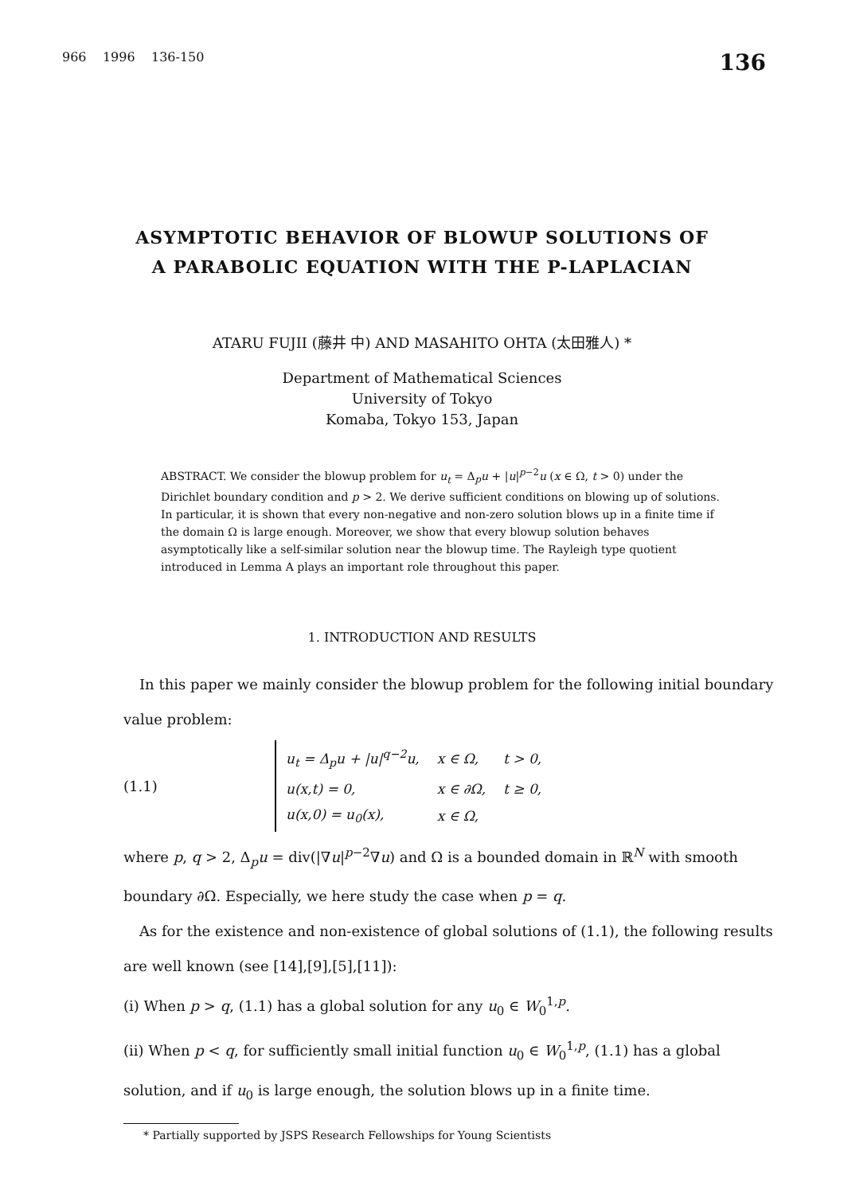966 1996 136-150 136
ASYMPTOTIC BEHAVIOR OF BLOWUP SOLUTIONS OF
A PARABOLIC EQUATION WITH THE P-LAPLACIAN
ATARU FUJII (藤井 中) AND MASAHITO OHTA (太田雅人) *
Department of Mathematical Sciences
University of Tokyo
Komaba, Tokyo 153, Japan
ABSTRACT. We consider the blowup problem for u<sub>t</sub> = Δ<sub>p</sub>u + |u|<sup>p−2</sup>u (x ∈ Ω, t > 0) under the Dirichlet boundary condition and p > 2. We derive sufficient conditions on blowing up of solutions. In particular, it is shown that every non-negative and non-zero solution blows up in a finite time if the domain Ω is large enough. Moreover, we show that every blowup solution behaves asymptotically like a self-similar solution near the blowup time. The Rayleigh type quotient introduced in Lemma A plays an important role throughout this paper.
1. INTRODUCTION AND RESULTS
In this paper we mainly consider the blowup problem for the following initial boundary value problem:
(1.1)
| u<sub>t</sub> = Δ<sub>p</sub>u + /u/<sup>q−2</sup>u, | x ∈ Ω, | t > 0, |
| u(x,t) = 0, | x ∈ ∂Ω, | t ≥ 0, |
| u(x,0) = u<sub>0</sub>(x), | x ∈ Ω, | |
where p, q > 2, Δ<sub>p</sub>u = div(|∇u|<sup>p−2</sup>∇u) and Ω is a bounded domain in ℝ<sup>N</sup> with smooth boundary ∂Ω. Especially, we here study the case when p = q.
As for the existence and non-existence of global solutions of (1.1), the following results are well known (see [14],[9],[5],[11]):
(i) When p > q, (1.1) has a global solution for any u<sub>0</sub> ∈ W<sub>0</sub><sup>1,p</sup>.
(ii) When p < q, for sufficiently small initial function u<sub>0</sub> ∈ W<sub>0</sub><sup>1,p</sup>, (1.1) has a global solution, and if u<sub>0</sub> is large enough, the solution blows up in a finite time.
* Partially supported by JSPS Research Fellowships for Young Scientists